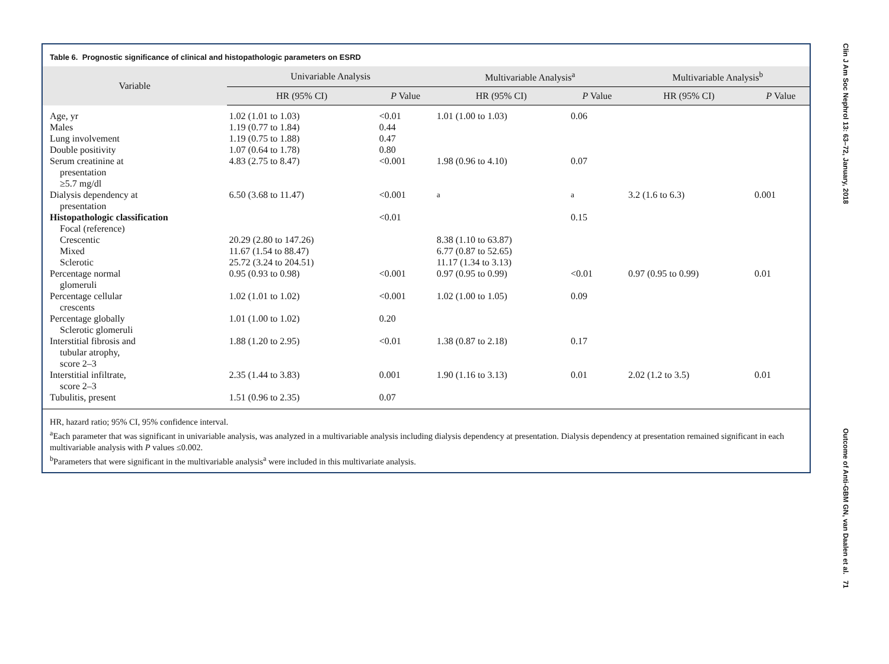Table 6. Prognostic significance of clinical and histopathologic parameters on ESRD
| Variable | Univariable Analysis | | Multivariable Analysis<sup>a</sup> | | Multivariable Analysis<sup>b</sup> | |
| --- | --- | --- | --- | --- | --- | --- |
| | HR (95% CI) | P Value | HR (95% CI) | P Value | HR (95% CI) | P Value |
| Age, yr | 1.02 (1.01 to 1.03) | <0.01 | 1.01 (1.00 to 1.03) | 0.06 | | |
| Males | 1.19 (0.77 to 1.84) | 0.44 | | | | |
| Lung involvement | 1.19 (0.75 to 1.88) | 0.47 | | | | |
| Double positivity | 1.07 (0.64 to 1.78) | 0.80 | | | | |
| Serum creatinine at presentation ≥5.7 mg/dl | 4.83 (2.75 to 8.47) | <0.001 | 1.98 (0.96 to 4.10) | 0.07 | | |
| Dialysis dependency at presentation | 6.50 (3.68 to 11.47) | <0.001 | <sup>a</sup> | <sup>a</sup> | 3.2 (1.6 to 6.3) | 0.001 |
| Histopathologic classification | | <0.01 | | 0.15 | | |
| Focal (reference) | | | | | | |
| Crescentic | 20.29 (2.80 to 147.26) | | 8.38 (1.10 to 63.87) | | | |
| Mixed | 11.67 (1.54 to 88.47) | | 6.77 (0.87 to 52.65) | | | |
| Sclerotic | 25.72 (3.24 to 204.51) | | 11.17 (1.34 to 3.13) | | | |
| Percentage normal glomeruli | 0.95 (0.93 to 0.98) | <0.001 | 0.97 (0.95 to 0.99) | <0.01 | 0.97 (0.95 to 0.99) | 0.01 |
| Percentage cellular crescents | 1.02 (1.01 to 1.02) | <0.001 | 1.02 (1.00 to 1.05) | 0.09 | | |
| Percentage globally Sclerotic glomeruli | 1.01 (1.00 to 1.02) | 0.20 | | | | |
| Interstitial fibrosis and tubular atrophy, score 2–3 | 1.88 (1.20 to 2.95) | <0.01 | 1.38 (0.87 to 2.18) | 0.17 | | |
| Interstitial infiltrate, score 2–3 | 2.35 (1.44 to 3.83) | 0.001 | 1.90 (1.16 to 3.13) | 0.01 | 2.02 (1.2 to 3.5) | 0.01 |
| Tubulitis, present | 1.51 (0.96 to 2.35) | 0.07 | | | | |
HR, hazard ratio; 95% CI, 95% confidence interval.
<sup>a</sup> Each parameter that was significant in univariable analysis, was analyzed in a multivariable analysis including dialysis dependency at presentation. Dialysis dependency at presentation remained significant in each multivariable analysis with P values ≤0.002.
<sup>b</sup> Parameters that were significant in the multivariable analysis<sup>a</sup> were included in this multivariate analysis.
Clin J Am Soc Nephrol 13: 63–72, January, 2018 Outcome of Anti-GBM GN, van Daalen et al. 71